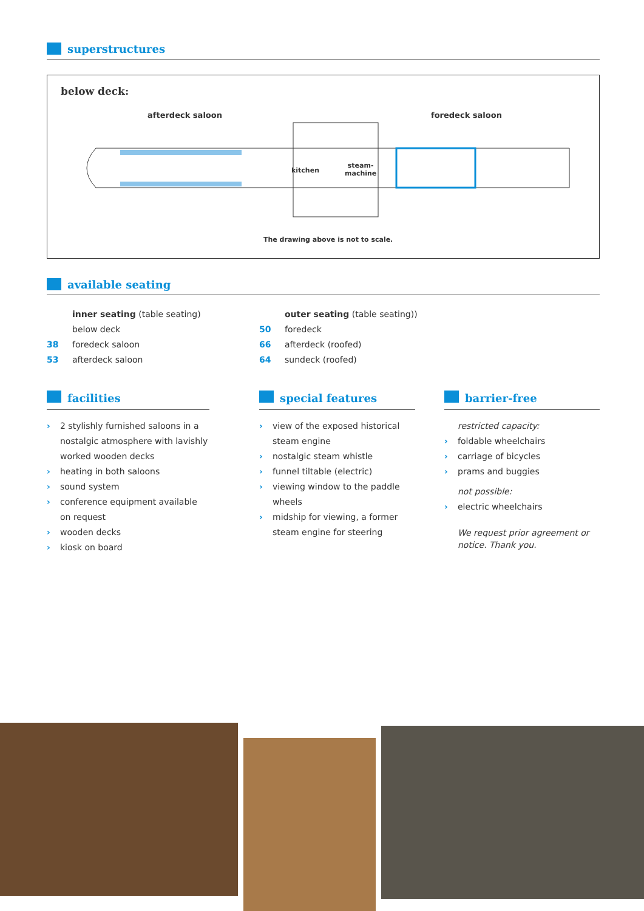superstructures
below deck:
afterdeck saloon foredeck saloon
kitchen
steam-
machine
The drawing above is not to scale.
available seating
inner seating (table seating)
below deck
38 foredeck saloon
53 afterdeck saloon
outer seating (table seating))
50 foredeck
66 afterdeck (roofed)
64 sundeck (roofed)
facilities
› 2 stylishly furnished saloons in a nostalgic atmosphere with lavishly worked wooden decks
› heating in both saloons
› sound system
› conference equipment available on request
› wooden decks
› kiosk on board
special features
› view of the exposed historical steam engine
› nostalgic steam whistle
› funnel tiltable (electric)
› viewing window to the paddle wheels
› midship for viewing, a former steam engine for steering
barrier-free
restricted capacity:
› foldable wheelchairs
› carriage of bicycles
› prams and buggies
not possible:
› electric wheelchairs
We request prior agreement or notice. Thank you.